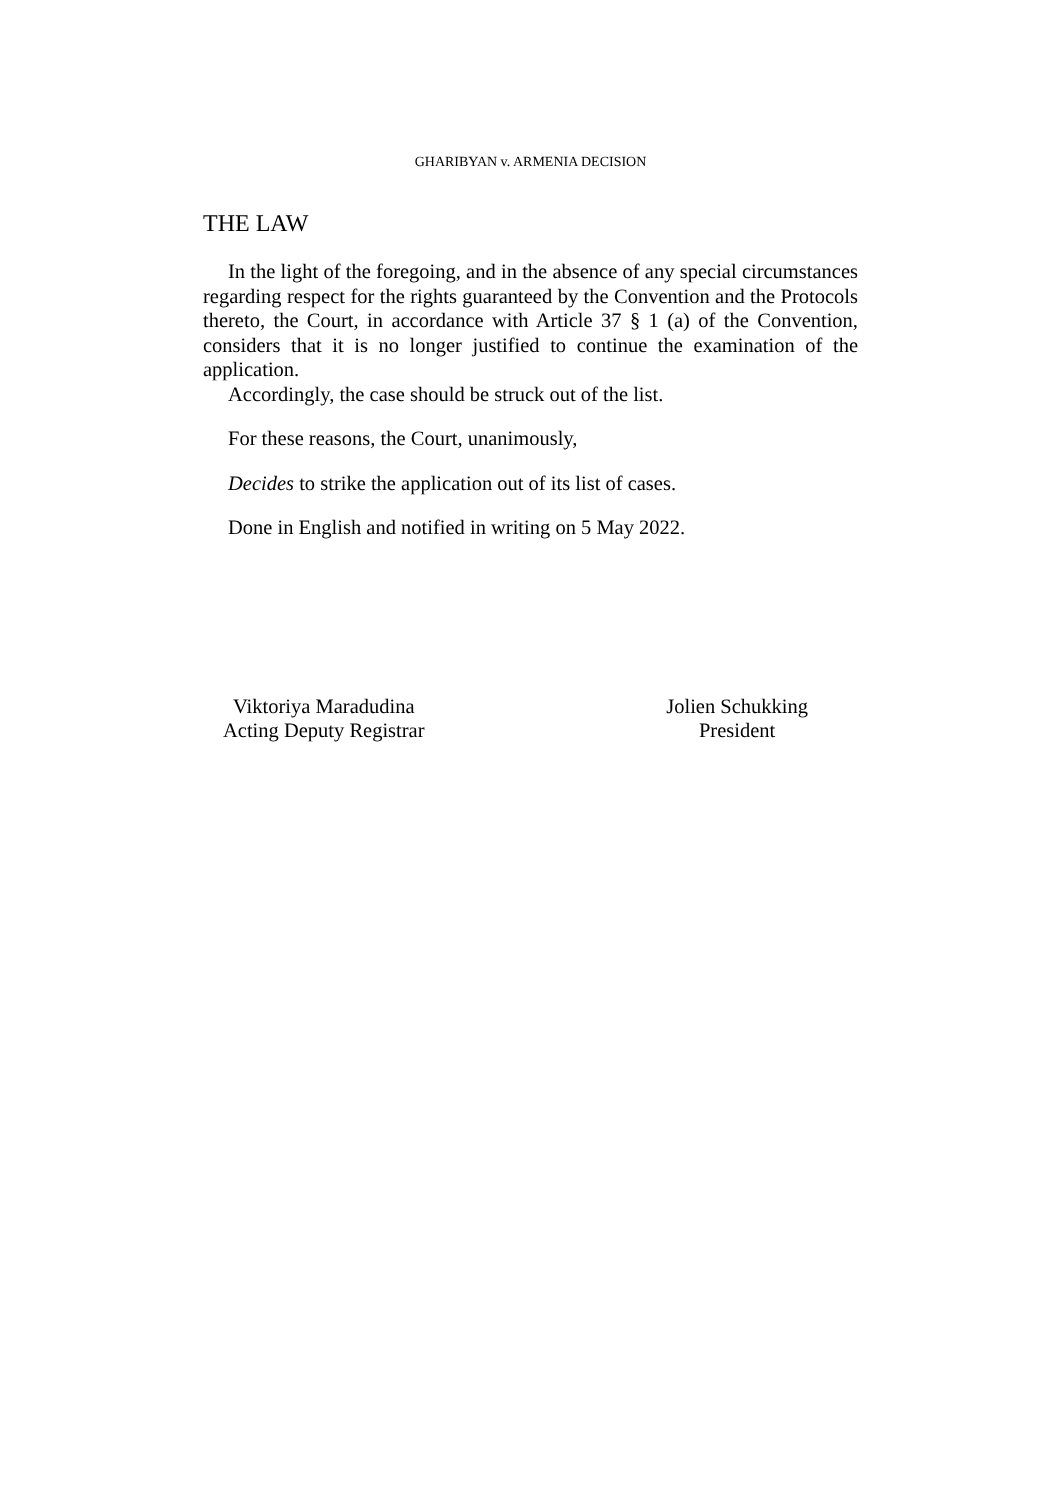GHARIBYAN v. ARMENIA DECISION
THE LAW
In the light of the foregoing, and in the absence of any special circumstances regarding respect for the rights guaranteed by the Convention and the Protocols thereto, the Court, in accordance with Article 37 § 1 (a) of the Convention, considers that it is no longer justified to continue the examination of the application.
Accordingly, the case should be struck out of the list.
For these reasons, the Court, unanimously,
Decides to strike the application out of its list of cases.
Done in English and notified in writing on 5 May 2022.
Viktoriya Maradudina
Acting Deputy Registrar
Jolien Schukking
President